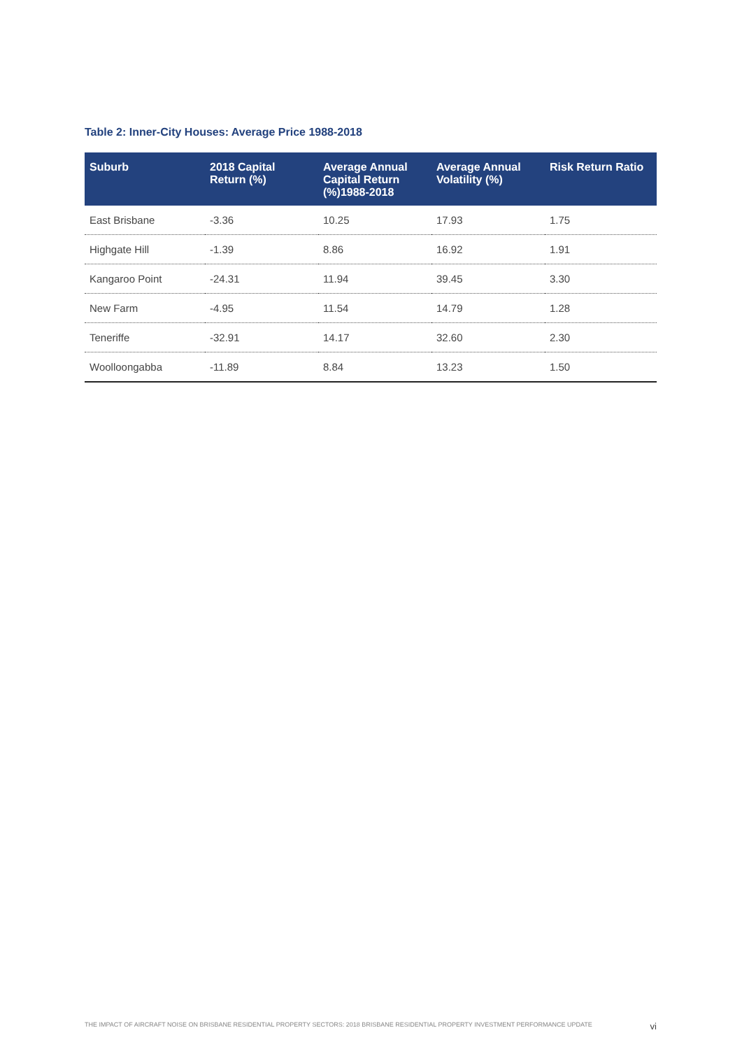Table 2: Inner-City Houses: Average Price 1988-2018
| Suburb | 2018 Capital Return (%) | Average Annual Capital Return (%)1988-2018 | Average Annual Volatility (%) | Risk Return Ratio |
| --- | --- | --- | --- | --- |
| East Brisbane | -3.36 | 10.25 | 17.93 | 1.75 |
| Highgate Hill | -1.39 | 8.86 | 16.92 | 1.91 |
| Kangaroo Point | -24.31 | 11.94 | 39.45 | 3.30 |
| New Farm | -4.95 | 11.54 | 14.79 | 1.28 |
| Teneriffe | -32.91 | 14.17 | 32.60 | 2.30 |
| Woolloongabba | -11.89 | 8.84 | 13.23 | 1.50 |
THE IMPACT OF AIRCRAFT NOISE ON BRISBANE RESIDENTIAL PROPERTY SECTORS: 2018 BRISBANE RESIDENTIAL PROPERTY INVESTMENT PERFORMANCE UPDATE vi